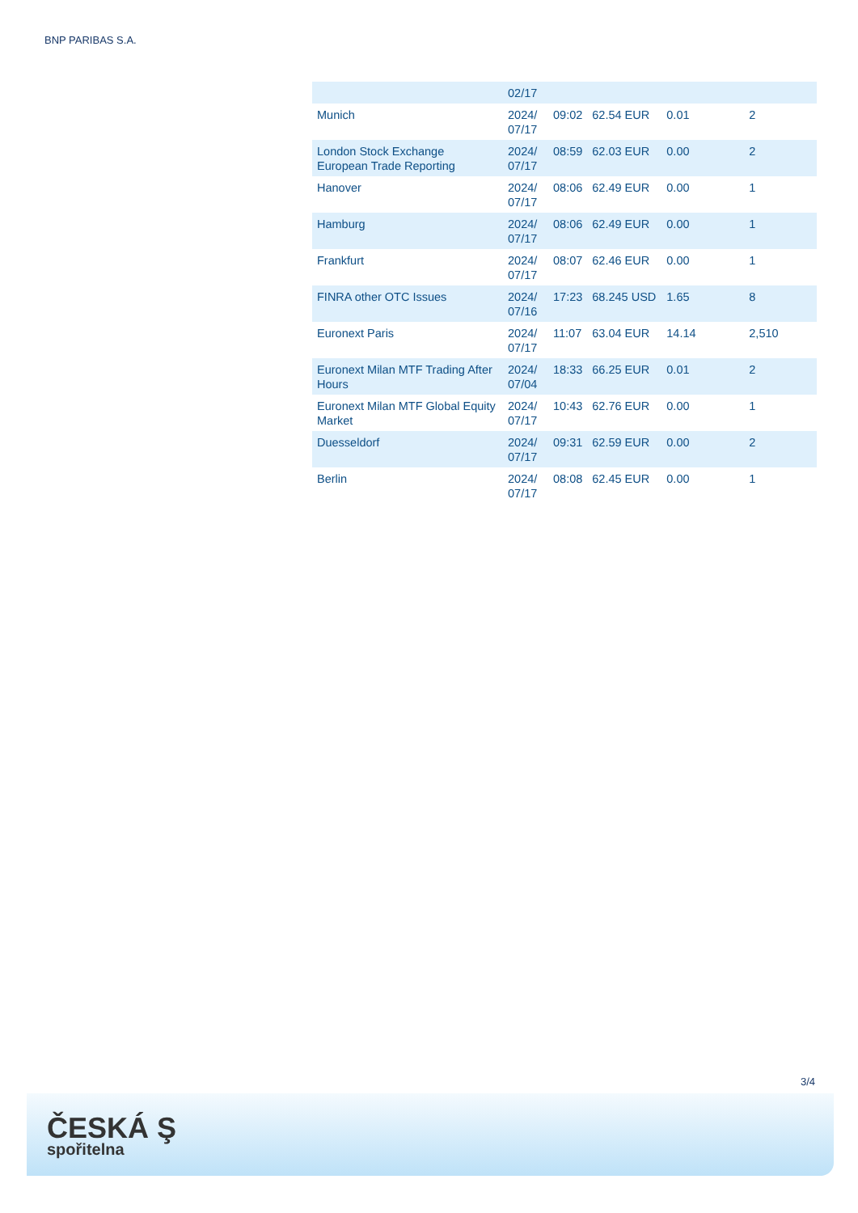BNP PARIBAS S.A.
| | 02/17 | | | | |
| Munich | 2024/ 07/17 | 09:02 | 62.54 EUR | 0.01 | 2 |
| London Stock Exchange European Trade Reporting | 2024/ 07/17 | 08:59 | 62.03 EUR | 0.00 | 2 |
| Hanover | 2024/ 07/17 | 08:06 | 62.49 EUR | 0.00 | 1 |
| Hamburg | 2024/ 07/17 | 08:06 | 62.49 EUR | 0.00 | 1 |
| Frankfurt | 2024/ 07/17 | 08:07 | 62.46 EUR | 0.00 | 1 |
| FINRA other OTC Issues | 2024/ 07/16 | 17:23 | 68.245 USD | 1.65 | 8 |
| Euronext Paris | 2024/ 07/17 | 11:07 | 63.04 EUR | 14.14 | 2,510 |
| Euronext Milan MTF Trading After Hours | 2024/ 07/04 | 18:33 | 66.25 EUR | 0.01 | 2 |
| Euronext Milan MTF Global Equity Market | 2024/ 07/17 | 10:43 | 62.76 EUR | 0.00 | 1 |
| Duesseldorf | 2024/ 07/17 | 09:31 | 62.59 EUR | 0.00 | 2 |
| Berlin | 2024/ 07/17 | 08:08 | 62.45 EUR | 0.00 | 1 |
3/4
ČESKÁ Ş
spořitelna